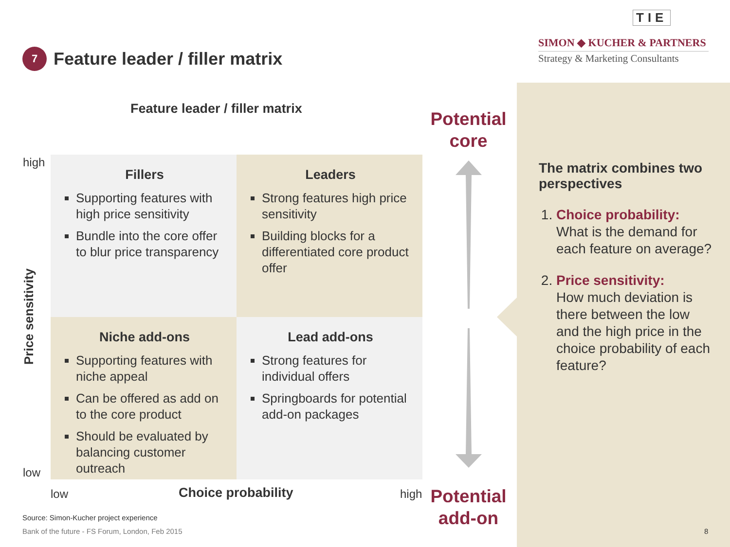TIE
SIMON ◆ KUCHER & PARTNERS
Strategy & Marketing Consultants
7
Feature leader / filler matrix
Feature leader / filler matrix
high
low
Price sensitivity
Fillers
Supporting features with high price sensitivity
Bundle into the core offer to blur price transparency
Leaders
Strong features high price sensitivity
Building blocks for a differentiated core product offer
Niche add-ons
Supporting features with niche appeal
Can be offered as add on to the core product
Should be evaluated by balancing customer outreach
Lead add-ons
Strong features for individual offers
Springboards for potential add-on packages
low Choice probability high
Potential core
Potential add-on
The matrix combines two perspectives
1. Choice probability:
What is the demand for each feature on average?
2. Price sensitivity:
How much deviation is there between the low and the high price in the choice probability of each feature?
Source: Simon-Kucher project experience
Bank of the future - FS Forum, London, Feb 2015
8